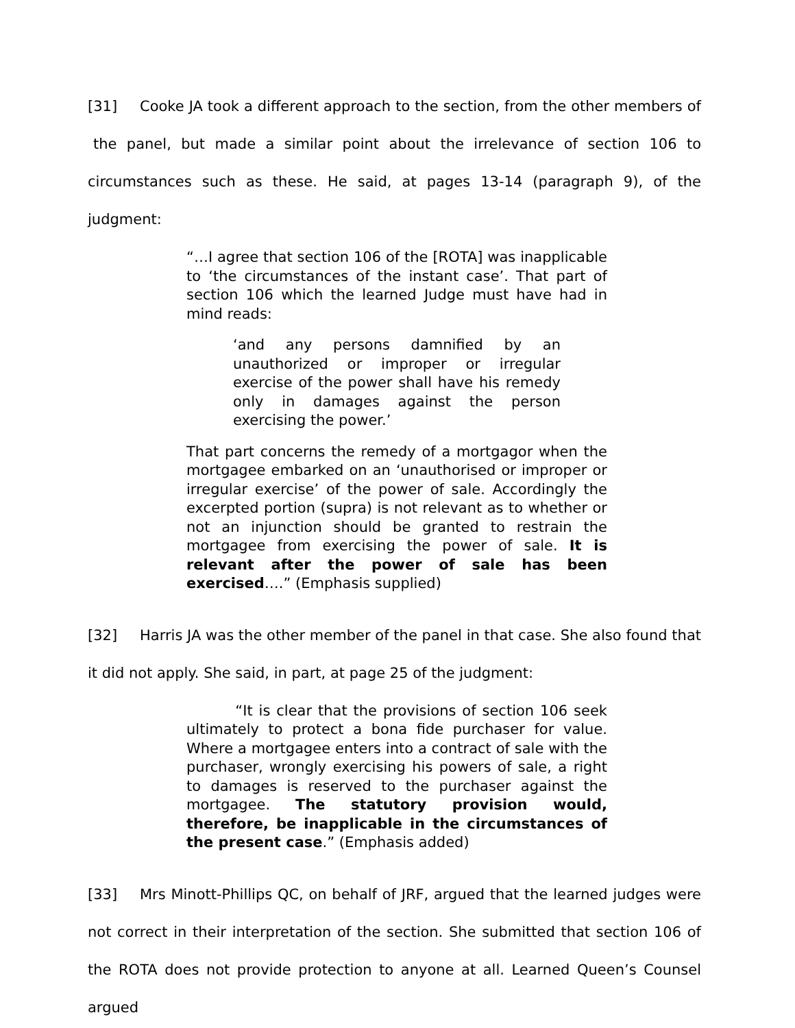[31] Cooke JA took a different approach to the section, from the other members of the panel, but made a similar point about the irrelevance of section 106 to circumstances such as these. He said, at pages 13-14 (paragraph 9), of the judgment:
“…I agree that section 106 of the [ROTA] was inapplicable to ‘the circumstances of the instant case’. That part of section 106 which the learned Judge must have had in mind reads:
‘and any persons damnified by an unauthorized or improper or irregular exercise of the power shall have his remedy only in damages against the person exercising the power.’
That part concerns the remedy of a mortgagor when the mortgagee embarked on an ‘unauthorised or improper or irregular exercise’ of the power of sale. Accordingly the excerpted portion (supra) is not relevant as to whether or not an injunction should be granted to restrain the mortgagee from exercising the power of sale. It is relevant after the power of sale has been exercised….” (Emphasis supplied)
[32] Harris JA was the other member of the panel in that case. She also found that it did not apply. She said, in part, at page 25 of the judgment:
“It is clear that the provisions of section 106 seek ultimately to protect a bona fide purchaser for value. Where a mortgagee enters into a contract of sale with the purchaser, wrongly exercising his powers of sale, a right to damages is reserved to the purchaser against the mortgagee. The statutory provision would, therefore, be inapplicable in the circumstances of the present case.” (Emphasis added)
[33] Mrs Minott-Phillips QC, on behalf of JRF, argued that the learned judges were not correct in their interpretation of the section. She submitted that section 106 of the ROTA does not provide protection to anyone at all. Learned Queen’s Counsel argued